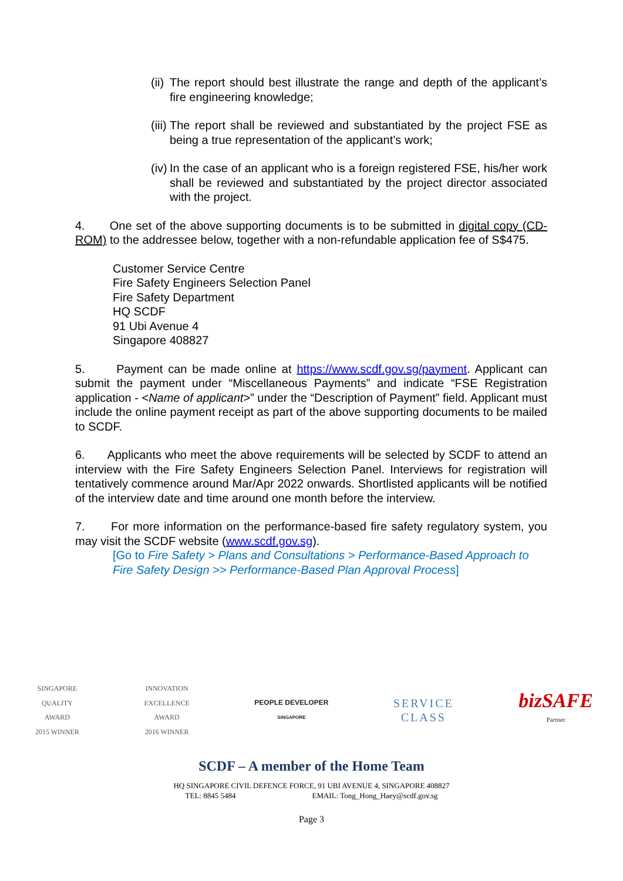(ii) The report should best illustrate the range and depth of the applicant’s fire engineering knowledge;
(iii) The report shall be reviewed and substantiated by the project FSE as being a true representation of the applicant’s work;
(iv) In the case of an applicant who is a foreign registered FSE, his/her work shall be reviewed and substantiated by the project director associated with the project.
4. One set of the above supporting documents is to be submitted in digital copy (CD-ROM) to the addressee below, together with a non-refundable application fee of S$475.
Customer Service Centre
Fire Safety Engineers Selection Panel
Fire Safety Department
HQ SCDF
91 Ubi Avenue 4
Singapore 408827
5. Payment can be made online at https://www.scdf.gov.sg/payment. Applicant can submit the payment under “Miscellaneous Payments” and indicate “FSE Registration application - <Name of applicant>” under the “Description of Payment” field. Applicant must include the online payment receipt as part of the above supporting documents to be mailed to SCDF.
6. Applicants who meet the above requirements will be selected by SCDF to attend an interview with the Fire Safety Engineers Selection Panel. Interviews for registration will tentatively commence around Mar/Apr 2022 onwards. Shortlisted applicants will be notified of the interview date and time around one month before the interview.
7. For more information on the performance-based fire safety regulatory system, you may visit the SCDF website (www.scdf.gov.sg).
[Go to Fire Safety > Plans and Consultations > Performance-Based Approach to Fire Safety Design >> Performance-Based Plan Approval Process]
SINGAPORE
QUALITY
AWARD
2015 WINNER
INNOVATION
EXCELLENCE
AWARD
2016 WINNER
PEOPLE DEVELOPER
SINGAPORE
SERVICE
CLASS
bizSAFE
Partner
SCDF – A member of the Home Team
HQ SINGAPORE CIVIL DEFENCE FORCE, 91 UBI AVENUE 4, SINGAPORE 408827
TEL: 8845 5484 EMAIL: Tong_Hong_Haey@scdf.gov.sg
Page 3